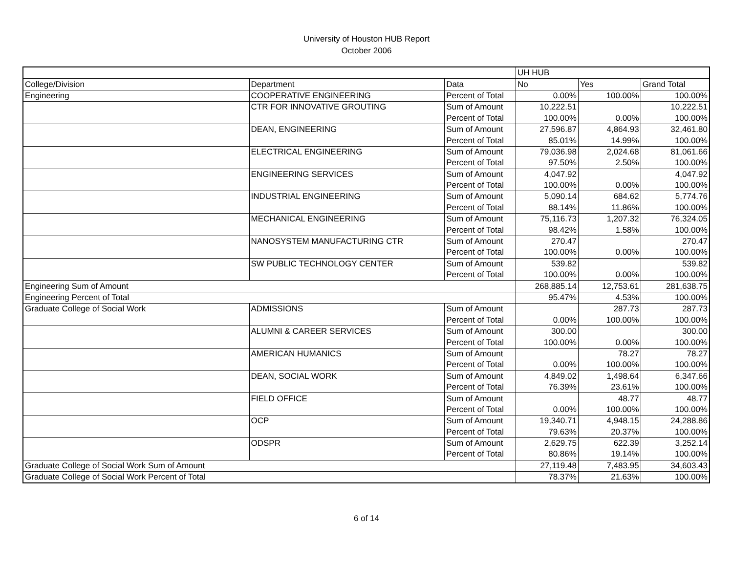University of Houston HUB Report
October 2006
| | | | UH HUB | | |
| College/Division | Department | Data | No | Yes | Grand Total |
| Engineering | COOPERATIVE ENGINEERING | Percent of Total | 0.00% | 100.00% | 100.00% |
| | CTR FOR INNOVATIVE GROUTING | Sum of Amount | 10,222.51 | | 10,222.51 |
| | | Percent of Total | 100.00% | 0.00% | 100.00% |
| | DEAN, ENGINEERING | Sum of Amount | 27,596.87 | 4,864.93 | 32,461.80 |
| | | Percent of Total | 85.01% | 14.99% | 100.00% |
| | ELECTRICAL ENGINEERING | Sum of Amount | 79,036.98 | 2,024.68 | 81,061.66 |
| | | Percent of Total | 97.50% | 2.50% | 100.00% |
| | ENGINEERING SERVICES | Sum of Amount | 4,047.92 | | 4,047.92 |
| | | Percent of Total | 100.00% | 0.00% | 100.00% |
| | INDUSTRIAL ENGINEERING | Sum of Amount | 5,090.14 | 684.62 | 5,774.76 |
| | | Percent of Total | 88.14% | 11.86% | 100.00% |
| | MECHANICAL ENGINEERING | Sum of Amount | 75,116.73 | 1,207.32 | 76,324.05 |
| | | Percent of Total | 98.42% | 1.58% | 100.00% |
| | NANOSYSTEM MANUFACTURING CTR | Sum of Amount | 270.47 | | 270.47 |
| | | Percent of Total | 100.00% | 0.00% | 100.00% |
| | SW PUBLIC TECHNOLOGY CENTER | Sum of Amount | 539.82 | | 539.82 |
| | | Percent of Total | 100.00% | 0.00% | 100.00% |
| Engineering Sum of Amount | | | 268,885.14 | 12,753.61 | 281,638.75 |
| Engineering Percent of Total | | | 95.47% | 4.53% | 100.00% |
| Graduate College of Social Work | ADMISSIONS | Sum of Amount | | 287.73 | 287.73 |
| | | Percent of Total | 0.00% | 100.00% | 100.00% |
| | ALUMNI & CAREER SERVICES | Sum of Amount | 300.00 | | 300.00 |
| | | Percent of Total | 100.00% | 0.00% | 100.00% |
| | AMERICAN HUMANICS | Sum of Amount | | 78.27 | 78.27 |
| | | Percent of Total | 0.00% | 100.00% | 100.00% |
| | DEAN, SOCIAL WORK | Sum of Amount | 4,849.02 | 1,498.64 | 6,347.66 |
| | | Percent of Total | 76.39% | 23.61% | 100.00% |
| | FIELD OFFICE | Sum of Amount | | 48.77 | 48.77 |
| | | Percent of Total | 0.00% | 100.00% | 100.00% |
| | OCP | Sum of Amount | 19,340.71 | 4,948.15 | 24,288.86 |
| | | Percent of Total | 79.63% | 20.37% | 100.00% |
| | ODSPR | Sum of Amount | 2,629.75 | 622.39 | 3,252.14 |
| | | Percent of Total | 80.86% | 19.14% | 100.00% |
| Graduate College of Social Work Sum of Amount | | | 27,119.48 | 7,483.95 | 34,603.43 |
| Graduate College of Social Work Percent of Total | | | 78.37% | 21.63% | 100.00% |
6 of 14